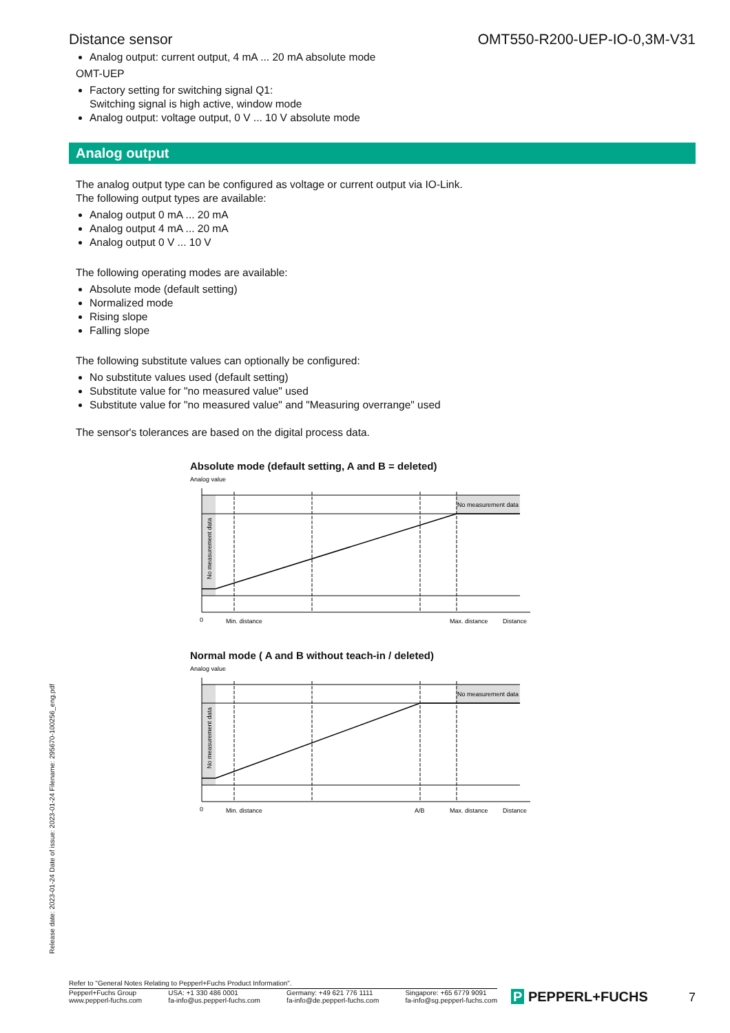Distance sensor OMT550-R200-UEP-IO-0,3M-V31
Analog output: current output, 4 mA ... 20 mA absolute mode
OMT-UEP
Factory setting for switching signal Q1:
Switching signal is high active, window mode
Analog output: voltage output, 0 V ... 10 V absolute mode
Analog output
The analog output type can be configured as voltage or current output via IO-Link.
The following output types are available:
Analog output 0 mA ... 20 mA
Analog output 4 mA ... 20 mA
Analog output 0 V ... 10 V
The following operating modes are available:
Absolute mode (default setting)
Normalized mode
Rising slope
Falling slope
The following substitute values can optionally be configured:
No substitute values used (default setting)
Substitute value for "no measured value" used
Substitute value for "no measured value" and "Measuring overrange" used
The sensor's tolerances are based on the digital process data.
Absolute mode (default setting, A and B = deleted)
Analog value
No measurement data
No measurement data
0
Min. distance
Max. distance
Distance
Normal mode ( A and B without teach-in / deleted)
Analog value
No measurement data
No measurement data
0
Min. distance
A/B
Max. distance
Distance
Release date: 2023-01-24 Date of issue: 2023-01-24 Filename: 295670-100256_eng.pdf
Refer to "General Notes Relating to Pepperl+Fuchs Product Information".
Pepperl+Fuchs Group
www.pepperl-fuchs.com USA: +1 330 486 0001
fa-info@us.pepperl-fuchs.com Germany: +49 621 776 1111
fa-info@de.pepperl-fuchs.com Singapore: +65 6779 9091
fa-info@sg.pepperl-fuchs.com
P PEPPERL+FUCHS 7